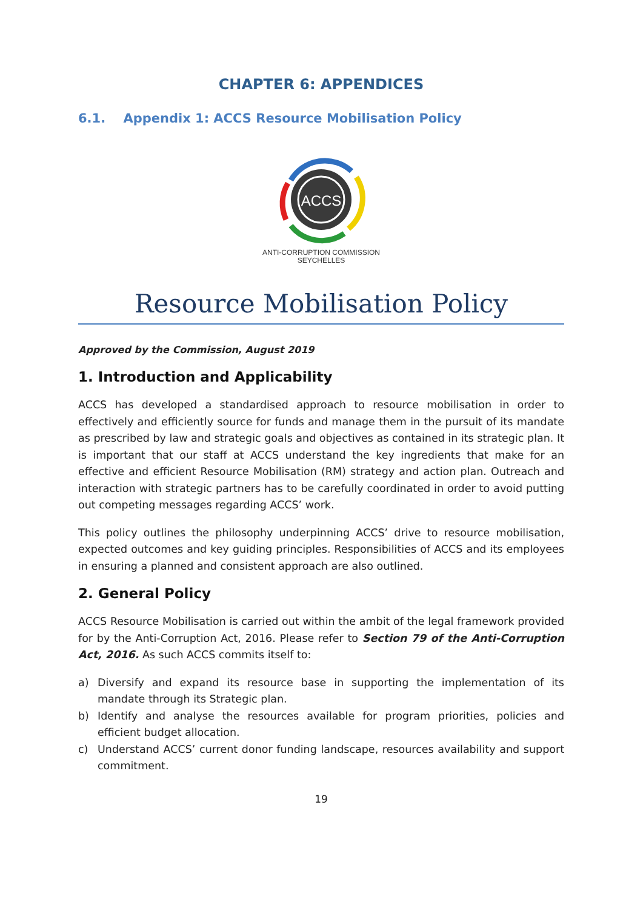CHAPTER 6: APPENDICES
6.1. Appendix 1: ACCS Resource Mobilisation Policy
ACCS
ANTI-CORRUPTION COMMISSION
SEYCHELLES
Resource Mobilisation Policy
Approved by the Commission, August 2019
1. Introduction and Applicability
ACCS has developed a standardised approach to resource mobilisation in order to effectively and efficiently source for funds and manage them in the pursuit of its mandate as prescribed by law and strategic goals and objectives as contained in its strategic plan. It is important that our staff at ACCS understand the key ingredients that make for an effective and efficient Resource Mobilisation (RM) strategy and action plan. Outreach and interaction with strategic partners has to be carefully coordinated in order to avoid putting out competing messages regarding ACCS’ work.
This policy outlines the philosophy underpinning ACCS’ drive to resource mobilisation, expected outcomes and key guiding principles. Responsibilities of ACCS and its employees in ensuring a planned and consistent approach are also outlined.
2. General Policy
ACCS Resource Mobilisation is carried out within the ambit of the legal framework provided for by the Anti-Corruption Act, 2016. Please refer to Section 79 of the Anti-Corruption Act, 2016. As such ACCS commits itself to:
a) Diversify and expand its resource base in supporting the implementation of its mandate through its Strategic plan.
b) Identify and analyse the resources available for program priorities, policies and efficient budget allocation.
c) Understand ACCS’ current donor funding landscape, resources availability and support commitment.
19